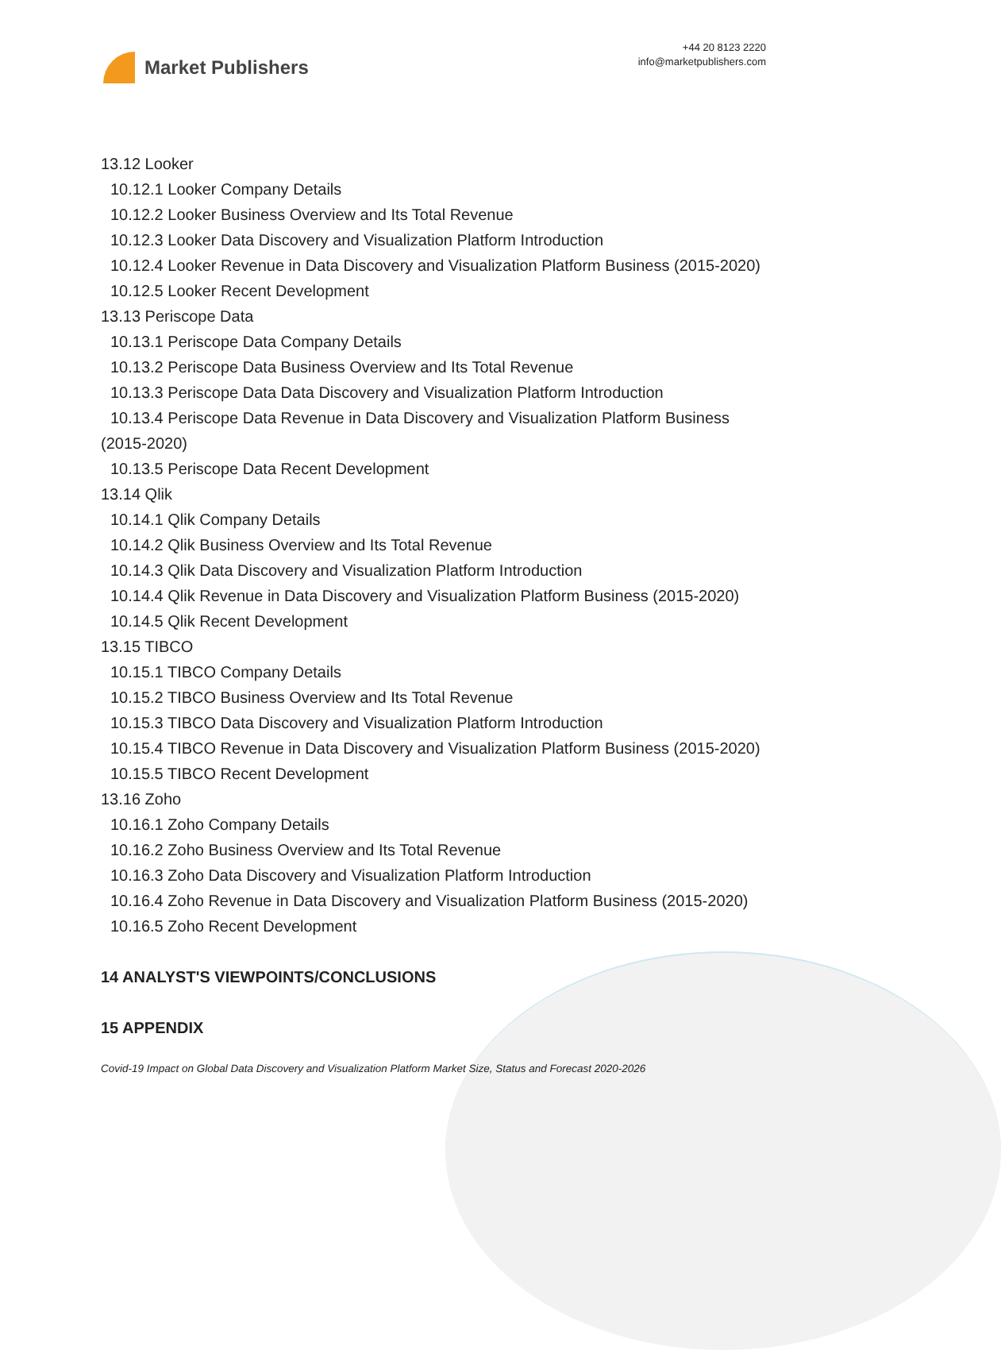Market Publishers
+44 20 8123 2220
info@marketpublishers.com
13.12 Looker
10.12.1 Looker Company Details
10.12.2 Looker Business Overview and Its Total Revenue
10.12.3 Looker Data Discovery and Visualization Platform Introduction
10.12.4 Looker Revenue in Data Discovery and Visualization Platform Business (2015-2020)
10.12.5 Looker Recent Development
13.13 Periscope Data
10.13.1 Periscope Data Company Details
10.13.2 Periscope Data Business Overview and Its Total Revenue
10.13.3 Periscope Data Data Discovery and Visualization Platform Introduction
10.13.4 Periscope Data Revenue in Data Discovery and Visualization Platform Business (2015-2020)
10.13.5 Periscope Data Recent Development
13.14 Qlik
10.14.1 Qlik Company Details
10.14.2 Qlik Business Overview and Its Total Revenue
10.14.3 Qlik Data Discovery and Visualization Platform Introduction
10.14.4 Qlik Revenue in Data Discovery and Visualization Platform Business (2015-2020)
10.14.5 Qlik Recent Development
13.15 TIBCO
10.15.1 TIBCO Company Details
10.15.2 TIBCO Business Overview and Its Total Revenue
10.15.3 TIBCO Data Discovery and Visualization Platform Introduction
10.15.4 TIBCO Revenue in Data Discovery and Visualization Platform Business (2015-2020)
10.15.5 TIBCO Recent Development
13.16 Zoho
10.16.1 Zoho Company Details
10.16.2 Zoho Business Overview and Its Total Revenue
10.16.3 Zoho Data Discovery and Visualization Platform Introduction
10.16.4 Zoho Revenue in Data Discovery and Visualization Platform Business (2015-2020)
10.16.5 Zoho Recent Development
14 ANALYST'S VIEWPOINTS/CONCLUSIONS
15 APPENDIX
Covid-19 Impact on Global Data Discovery and Visualization Platform Market Size, Status and Forecast 2020-2026